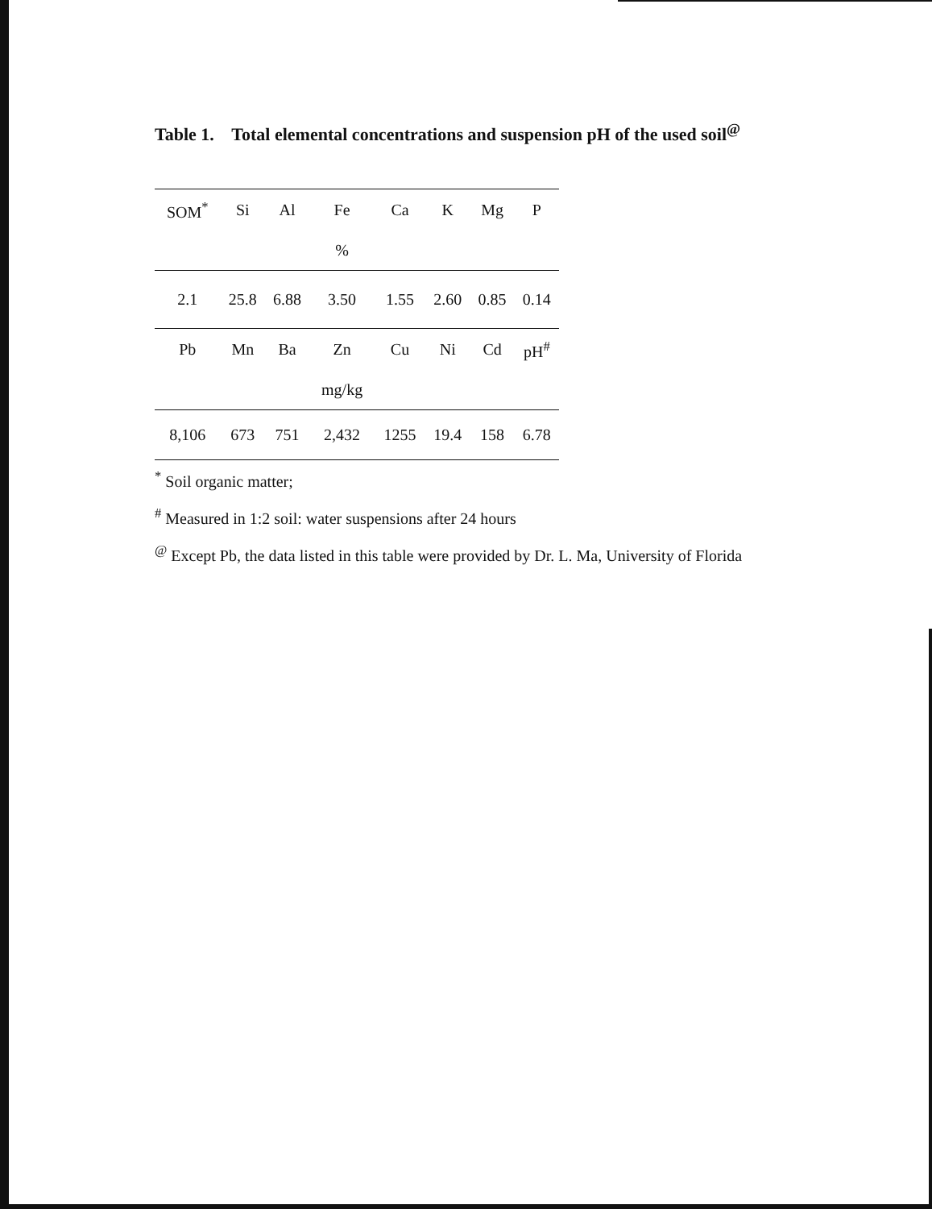Table 1. Total elemental concentrations and suspension pH of the used soil<sup>@</sup>
| SOM<sup>*</sup> | Si | Al | Fe | Ca | K | Mg | P |
| | | | % | | | | |
| 2.1 | 25.8 | 6.88 | 3.50 | 1.55 | 2.60 | 0.85 | 0.14 |
| Pb | Mn | Ba | Zn | Cu | Ni | Cd | pH<sup>#</sup> |
| | | | mg/kg | | | | |
| 8,106 | 673 | 751 | 2,432 | 1255 | 19.4 | 158 | 6.78 |
<sup>*</sup> Soil organic matter;
<sup>#</sup> Measured in 1:2 soil: water suspensions after 24 hours
<sup>@</sup> Except Pb, the data listed in this table were provided by Dr. L. Ma, University of Florida